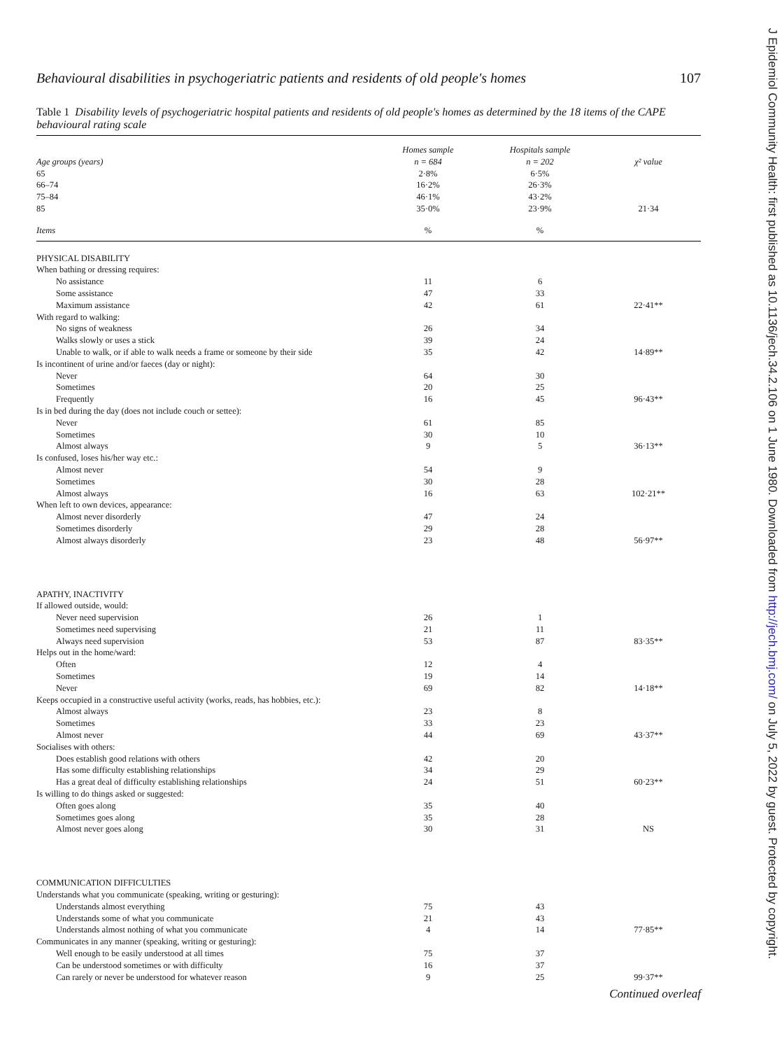Behavioural disabilities in psychogeriatric patients and residents of old people's homes 107
Table 1 Disability levels of psychogeriatric hospital patients and residents of old people's homes as determined by the 18 items of the CAPE behavioural rating scale
| | Homes sample | Hospitals sample | |
| Age groups (years) | n = 684 | n = 202 | χ² value |
| 65 | 2·8% | 6·5% | |
| 66–74 | 16·2% | 26·3% | |
| 75–84 | 46·1% | 43·2% | |
| 85 | 35·0% | 23·9% | 21·34 |
| Items | % | % | |
| PHYSICAL DISABILITY | | | |
| When bathing or dressing requires: | | | |
| No assistance | 11 | 6 | |
| Some assistance | 47 | 33 | |
| Maximum assistance | 42 | 61 | 22·41** |
| With regard to walking: | | | |
| No signs of weakness | 26 | 34 | |
| Walks slowly or uses a stick | 39 | 24 | |
| Unable to walk, or if able to walk needs a frame or someone by their side | 35 | 42 | 14·89** |
| Is incontinent of urine and/or faeces (day or night): | | | |
| Never | 64 | 30 | |
| Sometimes | 20 | 25 | |
| Frequently | 16 | 45 | 96·43** |
| Is in bed during the day (does not include couch or settee): | | | |
| Never | 61 | 85 | |
| Sometimes | 30 | 10 | |
| Almost always | 9 | 5 | 36·13** |
| Is confused, loses his/her way etc.: | | | |
| Almost never | 54 | 9 | |
| Sometimes | 30 | 28 | |
| Almost always | 16 | 63 | 102·21** |
| When left to own devices, appearance: | | | |
| Almost never disorderly | 47 | 24 | |
| Sometimes disorderly | 29 | 28 | |
| Almost always disorderly | 23 | 48 | 56·97** |
| APATHY, INACTIVITY | | | |
| If allowed outside, would: | | | |
| Never need supervision | 26 | 1 | |
| Sometimes need supervising | 21 | 11 | |
| Always need supervision | 53 | 87 | 83·35** |
| Helps out in the home/ward: | | | |
| Often | 12 | 4 | |
| Sometimes | 19 | 14 | |
| Never | 69 | 82 | 14·18** |
| Keeps occupied in a constructive useful activity (works, reads, has hobbies, etc.): | | | |
| Almost always | 23 | 8 | |
| Sometimes | 33 | 23 | |
| Almost never | 44 | 69 | 43·37** |
| Socialises with others: | | | |
| Does establish good relations with others | 42 | 20 | |
| Has some difficulty establishing relationships | 34 | 29 | |
| Has a great deal of difficulty establishing relationships | 24 | 51 | 60·23** |
| Is willing to do things asked or suggested: | | | |
| Often goes along | 35 | 40 | |
| Sometimes goes along | 35 | 28 | |
| Almost never goes along | 30 | 31 | NS |
| COMMUNICATION DIFFICULTIES | | | |
| Understands what you communicate (speaking, writing or gesturing): | | | |
| Understands almost everything | 75 | 43 | |
| Understands some of what you communicate | 21 | 43 | |
| Understands almost nothing of what you communicate | 4 | 14 | 77·85** |
| Communicates in any manner (speaking, writing or gesturing): | | | |
| Well enough to be easily understood at all times | 75 | 37 | |
| Can be understood sometimes or with difficulty | 16 | 37 | |
| Can rarely or never be understood for whatever reason | 9 | 25 | 99·37** |
Continued overleaf
J Epidemiol Community Health: first published as 10.1136/jech.34.2.106 on 1 June 1980. Downloaded from http://jech.bmj.com/ on July 5, 2022 by guest. Protected by copyright.